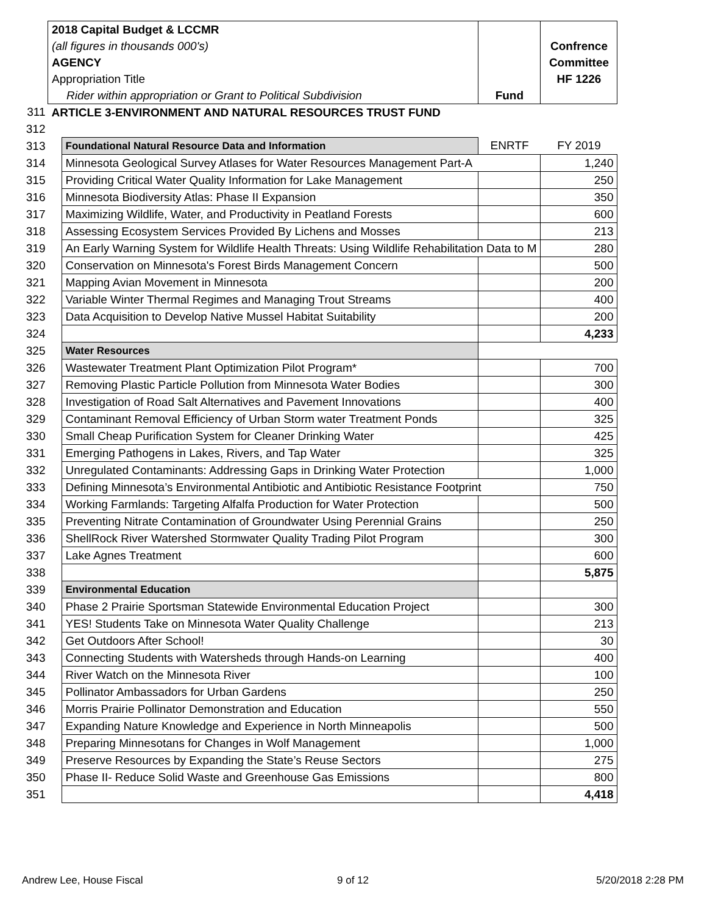| | 2018 Capital Budget & LCCMR | | | |
| | (all figures in thousands 000's) | | | Confrence |
| | AGENCY | | | Committee |
| | Appropriation Title | | | HF 1226 |
| | Rider within appropriation or Grant to Political Subdivision | | Fund | |
| 311 | ARTICLE 3-ENVIRONMENT AND NATURAL RESOURCES TRUST FUND | | | |
| 312 | | | | |
| 313 | | Foundational Natural Resource Data and Information | ENRTF | FY 2019 |
| 314 | | Minnesota Geological Survey Atlases for Water Resources Management Part-A | | 1,240 |
| 315 | | Providing Critical Water Quality Information for Lake Management | | 250 |
| 316 | | Minnesota Biodiversity Atlas: Phase II Expansion | | 350 |
| 317 | | Maximizing Wildlife, Water, and Productivity in Peatland Forests | | 600 |
| 318 | | Assessing Ecosystem Services Provided By Lichens and Mosses | | 213 |
| 319 | | An Early Warning System for Wildlife Health Threats: Using Wildlife Rehabilitation Data to M | | 280 |
| 320 | | Conservation on Minnesota's Forest Birds Management Concern | | 500 |
| 321 | | Mapping Avian Movement in Minnesota | | 200 |
| 322 | | Variable Winter Thermal Regimes and Managing Trout Streams | | 400 |
| 323 | | Data Acquisition to Develop Native Mussel Habitat Suitability | | 200 |
| 324 | | | | 4,233 |
| 325 | | Water Resources | | |
| 326 | | Wastewater Treatment Plant Optimization Pilot Program* | | 700 |
| 327 | | Removing Plastic Particle Pollution from Minnesota Water Bodies | | 300 |
| 328 | | Investigation of Road Salt Alternatives and Pavement Innovations | | 400 |
| 329 | | Contaminant Removal Efficiency of Urban Storm water Treatment Ponds | | 325 |
| 330 | | Small Cheap Purification System for Cleaner Drinking Water | | 425 |
| 331 | | Emerging Pathogens in Lakes, Rivers, and Tap Water | | 325 |
| 332 | | Unregulated Contaminants: Addressing Gaps in Drinking Water Protection | | 1,000 |
| 333 | | Defining Minnesota’s Environmental Antibiotic and Antibiotic Resistance Footprint | | 750 |
| 334 | | Working Farmlands: Targeting Alfalfa Production for Water Protection | | 500 |
| 335 | | Preventing Nitrate Contamination of Groundwater Using Perennial Grains | | 250 |
| 336 | | ShellRock River Watershed Stormwater Quality Trading Pilot Program | | 300 |
| 337 | | Lake Agnes Treatment | | 600 |
| 338 | | | | 5,875 |
| 339 | | Environmental Education | | |
| 340 | | Phase 2 Prairie Sportsman Statewide Environmental Education Project | | 300 |
| 341 | | YES! Students Take on Minnesota Water Quality Challenge | | 213 |
| 342 | | Get Outdoors After School! | | 30 |
| 343 | | Connecting Students with Watersheds through Hands-on Learning | | 400 |
| 344 | | River Watch on the Minnesota River | | 100 |
| 345 | | Pollinator Ambassadors for Urban Gardens | | 250 |
| 346 | | Morris Prairie Pollinator Demonstration and Education | | 550 |
| 347 | | Expanding Nature Knowledge and Experience in North Minneapolis | | 500 |
| 348 | | Preparing Minnesotans for Changes in Wolf Management | | 1,000 |
| 349 | | Preserve Resources by Expanding the State’s Reuse Sectors | | 275 |
| 350 | | Phase II- Reduce Solid Waste and Greenhouse Gas Emissions | | 800 |
| 351 | | | | 4,418 |
Andrew Lee, House Fiscal 9 of 12 5/20/2018 2:28 PM